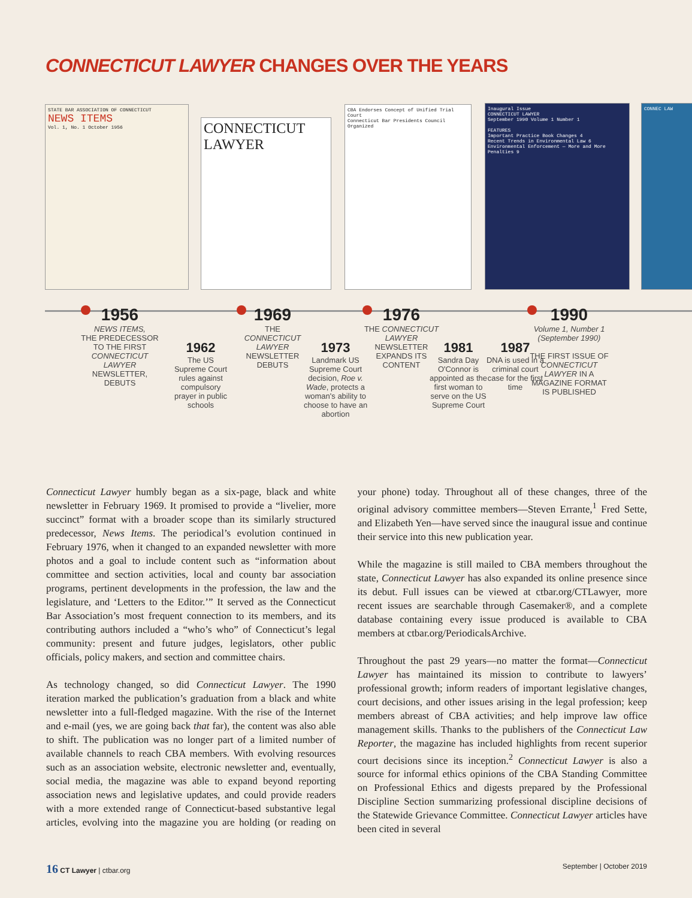CONNECTICUT LAWYER CHANGES OVER THE YEARS
STATE BAR ASSOCIATION OF CONNECTICUT
NEWS ITEMS
Vol. 1, No. 1 October 1956
CONNECTICUT LAWYER
CBA Endorses Concept of Unified Trial Court
Connecticut Bar Presidents Council Organized
Inaugural Issue
CONNECTICUT LAWYER
September 1990 Volume 1 Number 1
FEATURES
Important Practice Book Changes 4
Recent Trends in Environmental Law 6
Environmental Enforcement — More and More Penalties 9
CONNEC LAW
1956
NEWS ITEMS,
THE PREDECESSOR TO THE FIRST CONNECTICUT LAWYER NEWSLETTER, DEBUTS
1962
The US Supreme Court rules against compulsory prayer in public schools
1969
THE CONNECTICUT LAWYER NEWSLETTER DEBUTS
1973
Landmark US Supreme Court decision, Roe v. Wade, protects a woman's ability to choose to have an abortion
1976
THE CONNECTICUT LAWYER NEWSLETTER EXPANDS ITS CONTENT
1981
Sandra Day O'Connor is appointed as the first woman to serve on the US Supreme Court
1987
DNA is used in a criminal court case for the first time
1990
Volume 1, Number 1 (September 1990)
THE FIRST ISSUE OF CONNECTICUT LAWYER IN A MAGAZINE FORMAT IS PUBLISHED
Connecticut Lawyer humbly began as a six-page, black and white newsletter in February 1969. It promised to provide a “livelier, more succinct” format with a broader scope than its similarly structured predecessor, News Items. The periodical’s evolution continued in February 1976, when it changed to an expanded newsletter with more photos and a goal to include content such as “information about committee and section activities, local and county bar association programs, pertinent developments in the profession, the law and the legislature, and ‘Letters to the Editor.’” It served as the Connecticut Bar Association’s most frequent connection to its members, and its contributing authors included a “who’s who” of Connecticut’s legal community: present and future judges, legislators, other public officials, policy makers, and section and committee chairs.
As technology changed, so did Connecticut Lawyer. The 1990 iteration marked the publication’s graduation from a black and white newsletter into a full-fledged magazine. With the rise of the Internet and e-mail (yes, we are going back that far), the content was also able to shift. The publication was no longer part of a limited number of available channels to reach CBA members. With evolving resources such as an association website, electronic newsletter and, eventually, social media, the magazine was able to expand beyond reporting association news and legislative updates, and could provide readers with a more extended range of Connecticut-based substantive legal articles, evolving into the magazine you are holding (or reading on your phone) today. Throughout all of these changes, three of the original advisory committee members—Steven Errante,<sup>1</sup> Fred Sette, and Elizabeth Yen—have served since the inaugural issue and continue their service into this new publication year.
While the magazine is still mailed to CBA members throughout the state, Connecticut Lawyer has also expanded its online presence since its debut. Full issues can be viewed at ctbar.org/CTLawyer, more recent issues are searchable through Casemaker®, and a complete database containing every issue produced is available to CBA members at ctbar.org/PeriodicalsArchive.
Throughout the past 29 years—no matter the format—Connecticut Lawyer has maintained its mission to contribute to lawyers’ professional growth; inform readers of important legislative changes, court decisions, and other issues arising in the legal profession; keep members abreast of CBA activities; and help improve law office management skills. Thanks to the publishers of the Connecticut Law Reporter, the magazine has included highlights from recent superior court decisions since its inception.<sup>2</sup> Connecticut Lawyer is also a source for informal ethics opinions of the CBA Standing Committee on Professional Ethics and digests prepared by the Professional Discipline Section summarizing professional discipline decisions of the Statewide Grievance Committee. Connecticut Lawyer articles have been cited in several
16 CT Lawyer | ctbar.org September | October 2019